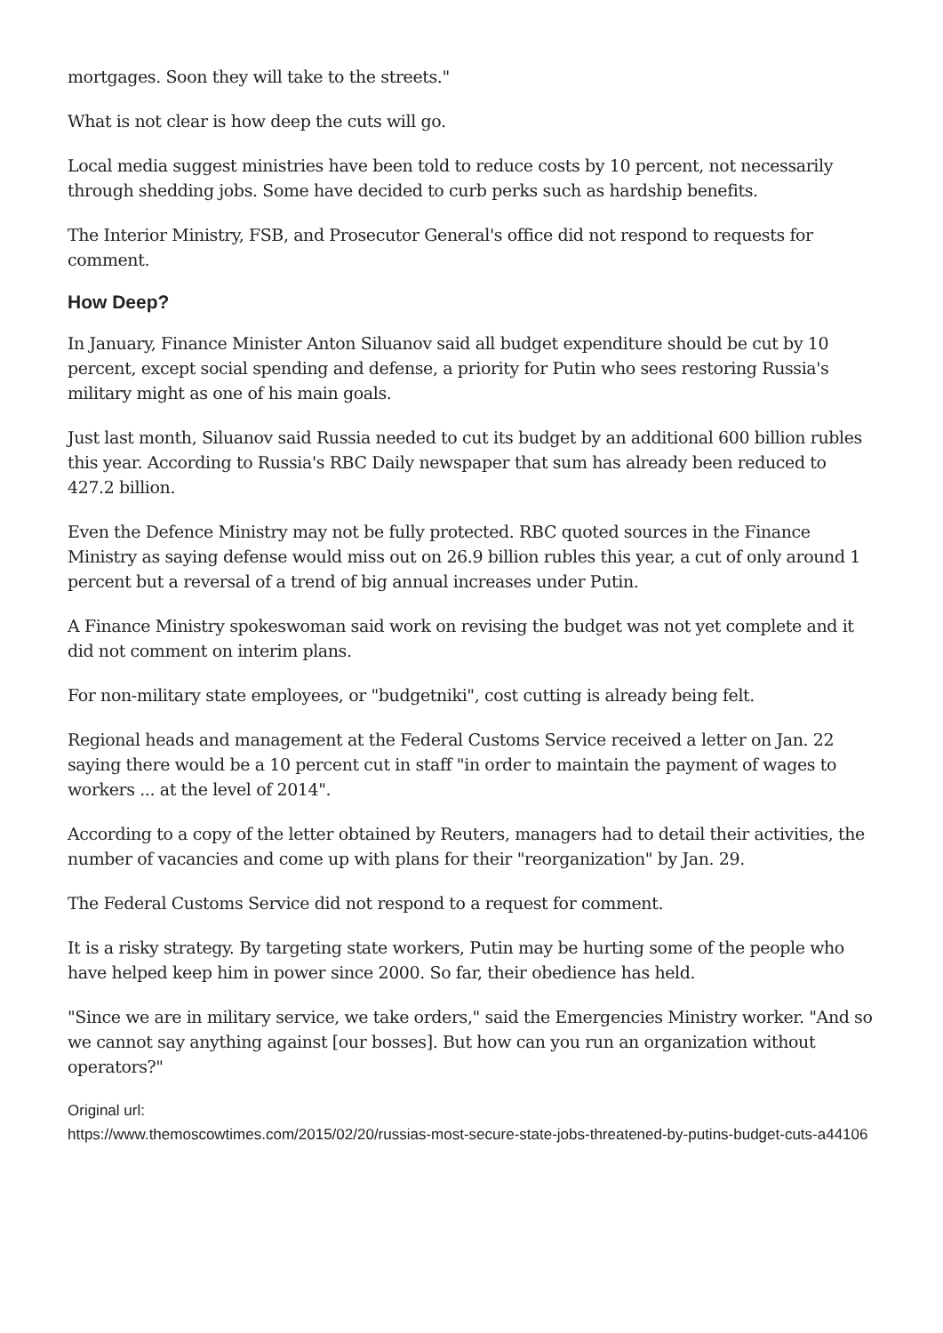mortgages. Soon they will take to the streets."
What is not clear is how deep the cuts will go.
Local media suggest ministries have been told to reduce costs by 10 percent, not necessarily through shedding jobs. Some have decided to curb perks such as hardship benefits.
The Interior Ministry, FSB, and Prosecutor General's office did not respond to requests for comment.
How Deep?
In January, Finance Minister Anton Siluanov said all budget expenditure should be cut by 10 percent, except social spending and defense, a priority for Putin who sees restoring Russia's military might as one of his main goals.
Just last month, Siluanov said Russia needed to cut its budget by an additional 600 billion rubles this year. According to Russia's RBC Daily newspaper that sum has already been reduced to 427.2 billion.
Even the Defence Ministry may not be fully protected. RBC quoted sources in the Finance Ministry as saying defense would miss out on 26.9 billion rubles this year, a cut of only around 1 percent but a reversal of a trend of big annual increases under Putin.
A Finance Ministry spokeswoman said work on revising the budget was not yet complete and it did not comment on interim plans.
For non-military state employees, or "budgetniki", cost cutting is already being felt.
Regional heads and management at the Federal Customs Service received a letter on Jan. 22 saying there would be a 10 percent cut in staff "in order to maintain the payment of wages to workers ... at the level of 2014".
According to a copy of the letter obtained by Reuters, managers had to detail their activities, the number of vacancies and come up with plans for their "reorganization" by Jan. 29.
The Federal Customs Service did not respond to a request for comment.
It is a risky strategy. By targeting state workers, Putin may be hurting some of the people who have helped keep him in power since 2000. So far, their obedience has held.
"Since we are in military service, we take orders," said the Emergencies Ministry worker. "And so we cannot say anything against [our bosses]. But how can you run an organization without operators?"
Original url:
https://www.themoscowtimes.com/2015/02/20/russias-most-secure-state-jobs-threatened-by-putins-budget-cuts-a44106